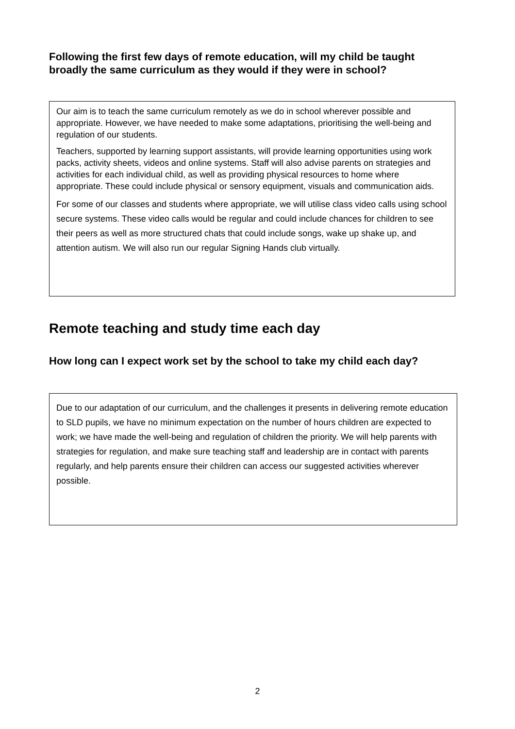Following the first few days of remote education, will my child be taught broadly the same curriculum as they would if they were in school?
Our aim is to teach the same curriculum remotely as we do in school wherever possible and appropriate. However, we have needed to make some adaptations, prioritising the well-being and regulation of our students.
Teachers, supported by learning support assistants, will provide learning opportunities using work packs, activity sheets, videos and online systems. Staff will also advise parents on strategies and activities for each individual child, as well as providing physical resources to home where appropriate. These could include physical or sensory equipment, visuals and communication aids.
For some of our classes and students where appropriate, we will utilise class video calls using school secure systems. These video calls would be regular and could include chances for children to see their peers as well as more structured chats that could include songs, wake up shake up, and attention autism. We will also run our regular Signing Hands club virtually.
Remote teaching and study time each day
How long can I expect work set by the school to take my child each day?
Due to our adaptation of our curriculum, and the challenges it presents in delivering remote education to SLD pupils, we have no minimum expectation on the number of hours children are expected to work; we have made the well-being and regulation of children the priority. We will help parents with strategies for regulation, and make sure teaching staff and leadership are in contact with parents regularly, and help parents ensure their children can access our suggested activities wherever possible.
2